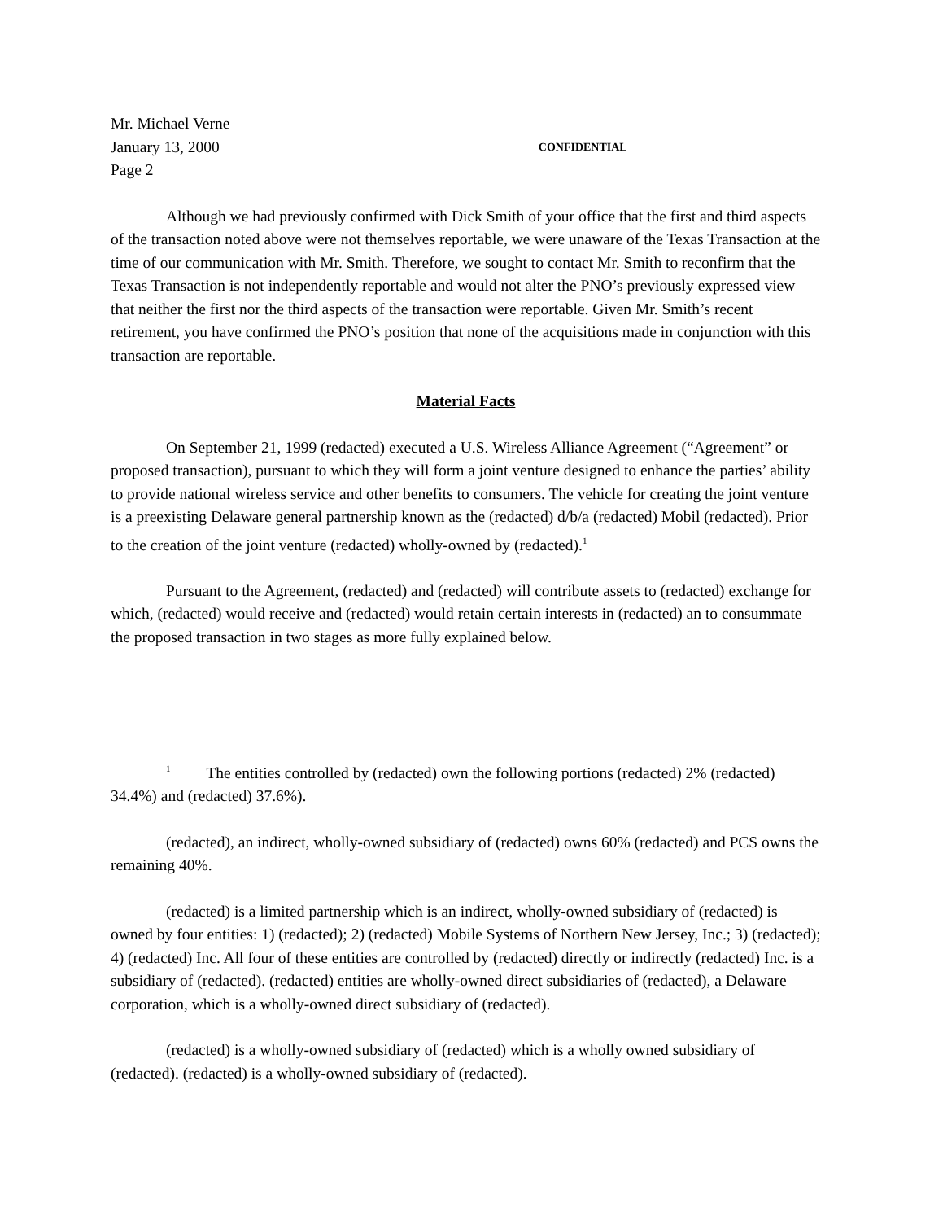Mr. Michael Verne
January 13, 2000 CONFIDENTIAL
Page 2
Although we had previously confirmed with Dick Smith of your office that the first and third aspects of the transaction noted above were not themselves reportable, we were unaware of the Texas Transaction at the time of our communication with Mr. Smith. Therefore, we sought to contact Mr. Smith to reconfirm that the Texas Transaction is not independently reportable and would not alter the PNO’s previously expressed view that neither the first nor the third aspects of the transaction were reportable. Given Mr. Smith’s recent retirement, you have confirmed the PNO’s position that none of the acquisitions made in conjunction with this transaction are reportable.
Material Facts
On September 21, 1999 (redacted) executed a U.S. Wireless Alliance Agreement (“Agreement” or proposed transaction), pursuant to which they will form a joint venture designed to enhance the parties’ ability to provide national wireless service and other benefits to consumers. The vehicle for creating the joint venture is a preexisting Delaware general partnership known as the (redacted) d/b/a (redacted) Mobil (redacted). Prior to the creation of the joint venture (redacted) wholly-owned by (redacted).<sup>1</sup>
Pursuant to the Agreement, (redacted) and (redacted) will contribute assets to (redacted) exchange for which, (redacted) would receive and (redacted) would retain certain interests in (redacted) an to consummate the proposed transaction in two stages as more fully explained below.
<sup>1</sup> The entities controlled by (redacted) own the following portions (redacted) 2% (redacted) 34.4%) and (redacted) 37.6%).
(redacted), an indirect, wholly-owned subsidiary of (redacted) owns 60% (redacted) and PCS owns the remaining 40%.
(redacted) is a limited partnership which is an indirect, wholly-owned subsidiary of (redacted) is owned by four entities: 1) (redacted); 2) (redacted) Mobile Systems of Northern New Jersey, Inc.; 3) (redacted); 4) (redacted) Inc. All four of these entities are controlled by (redacted) directly or indirectly (redacted) Inc. is a subsidiary of (redacted). (redacted) entities are wholly-owned direct subsidiaries of (redacted), a Delaware corporation, which is a wholly-owned direct subsidiary of (redacted).
(redacted) is a wholly-owned subsidiary of (redacted) which is a wholly owned subsidiary of (redacted). (redacted) is a wholly-owned subsidiary of (redacted).